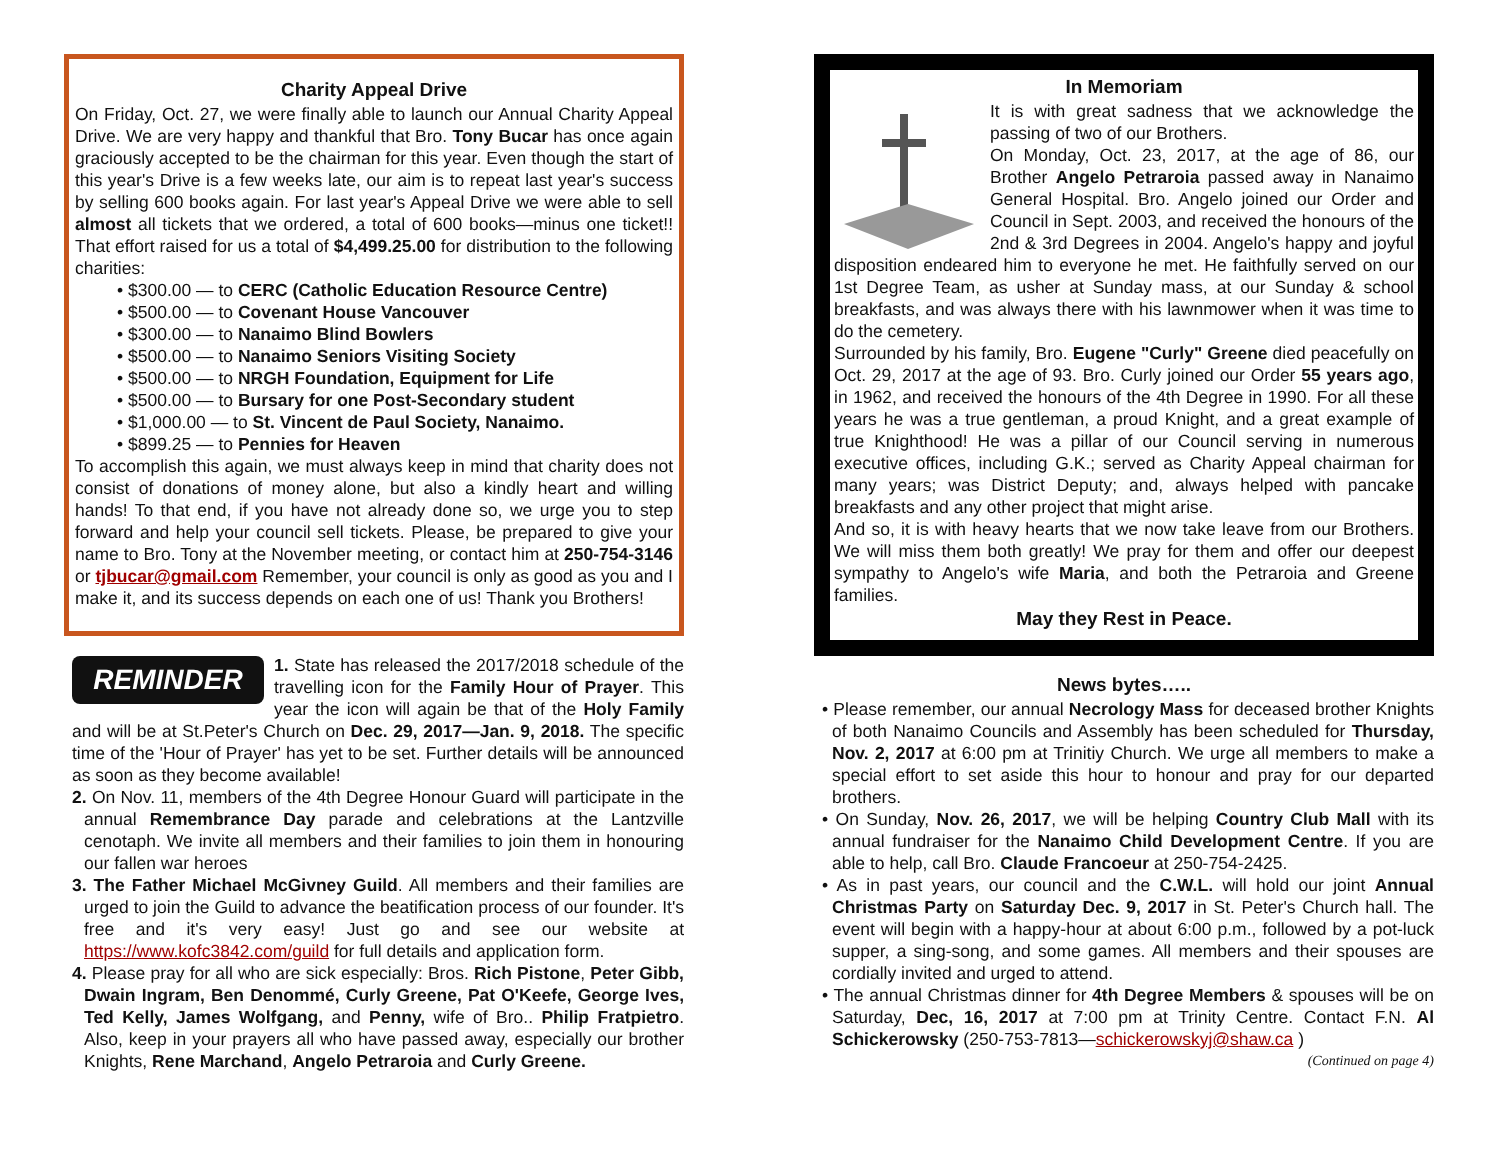Charity Appeal Drive
On Friday, Oct. 27, we were finally able to launch our Annual Charity Appeal Drive. We are very happy and thankful that Bro. Tony Bucar has once again graciously accepted to be the chairman for this year. Even though the start of this year's Drive is a few weeks late, our aim is to repeat last year's success by selling 600 books again. For last year's Appeal Drive we were able to sell almost all tickets that we ordered, a total of 600 books—minus one ticket!! That effort raised for us a total of $4,499.25.00 for distribution to the following charities:
• $300.00 — to CERC (Catholic Education Resource Centre)
• $500.00 — to Covenant House Vancouver
• $300.00 — to Nanaimo Blind Bowlers
• $500.00 — to Nanaimo Seniors Visiting Society
• $500.00 — to NRGH Foundation, Equipment for Life
• $500.00 — to Bursary for one Post-Secondary student
• $1,000.00 — to St. Vincent de Paul Society, Nanaimo.
• $899.25 — to Pennies for Heaven
To accomplish this again, we must always keep in mind that charity does not consist of donations of money alone, but also a kindly heart and willing hands! To that end, if you have not already done so, we urge you to step forward and help your council sell tickets. Please, be prepared to give your name to Bro. Tony at the November meeting, or contact him at 250-754-3146 or tjbucar@gmail.com Remember, your council is only as good as you and I make it, and its success depends on each one of us! Thank you Brothers!
REMINDER
1. State has released the 2017/2018 schedule of the travelling icon for the Family Hour of Prayer. This year the icon will again be that of the Holy Family and will be at St.Peter's Church on Dec. 29, 2017—Jan. 9, 2018. The specific time of the 'Hour of Prayer' has yet to be set. Further details will be announced as soon as they become available!
2. On Nov. 11, members of the 4th Degree Honour Guard will participate in the annual Remembrance Day parade and celebrations at the Lantzville cenotaph. We invite all members and their families to join them in honouring our fallen war heroes
3. The Father Michael McGivney Guild. All members and their families are urged to join the Guild to advance the beatification process of our founder. It's free and it's very easy! Just go and see our website at https://www.kofc3842.com/guild for full details and application form.
4. Please pray for all who are sick especially: Bros. Rich Pistone, Peter Gibb, Dwain Ingram, Ben Denommé, Curly Greene, Pat O'Keefe, George Ives, Ted Kelly, James Wolfgang, and Penny, wife of Bro.. Philip Fratpietro. Also, keep in your prayers all who have passed away, especially our brother Knights, Rene Marchand, Angelo Petraroia and Curly Greene.
In Memoriam
It is with great sadness that we acknowledge the passing of two of our Brothers.
On Monday, Oct. 23, 2017, at the age of 86, our Brother Angelo Petraroia passed away in Nanaimo General Hospital. Bro. Angelo joined our Order and Council in Sept. 2003, and received the honours of the 2nd & 3rd Degrees in 2004. Angelo's happy and joyful disposition endeared him to everyone he met. He faithfully served on our 1st Degree Team, as usher at Sunday mass, at our Sunday & school breakfasts, and was always there with his lawnmower when it was time to do the cemetery.
Surrounded by his family, Bro. Eugene "Curly" Greene died peacefully on Oct. 29, 2017 at the age of 93. Bro. Curly joined our Order 55 years ago, in 1962, and received the honours of the 4th Degree in 1990. For all these years he was a true gentleman, a proud Knight, and a great example of true Knighthood! He was a pillar of our Council serving in numerous executive offices, including G.K.; served as Charity Appeal chairman for many years; was District Deputy; and, always helped with pancake breakfasts and any other project that might arise.
And so, it is with heavy hearts that we now take leave from our Brothers. We will miss them both greatly! We pray for them and offer our deepest sympathy to Angelo's wife Maria, and both the Petraroia and Greene families.
May they Rest in Peace.
News bytes…..
• Please remember, our annual Necrology Mass for deceased brother Knights of both Nanaimo Councils and Assembly has been scheduled for Thursday, Nov. 2, 2017 at 6:00 pm at Trinitiy Church. We urge all members to make a special effort to set aside this hour to honour and pray for our departed brothers.
• On Sunday, Nov. 26, 2017, we will be helping Country Club Mall with its annual fundraiser for the Nanaimo Child Development Centre. If you are able to help, call Bro. Claude Francoeur at 250-754-2425.
• As in past years, our council and the C.W.L. will hold our joint Annual Christmas Party on Saturday Dec. 9, 2017 in St. Peter's Church hall. The event will begin with a happy-hour at about 6:00 p.m., followed by a pot-luck supper, a sing-song, and some games. All members and their spouses are cordially invited and urged to attend.
• The annual Christmas dinner for 4th Degree Members & spouses will be on Saturday, Dec, 16, 2017 at 7:00 pm at Trinity Centre. Contact F.N. Al Schickerowsky (250-753-7813—schickerowskyj@shaw.ca )
(Continued on page 4)